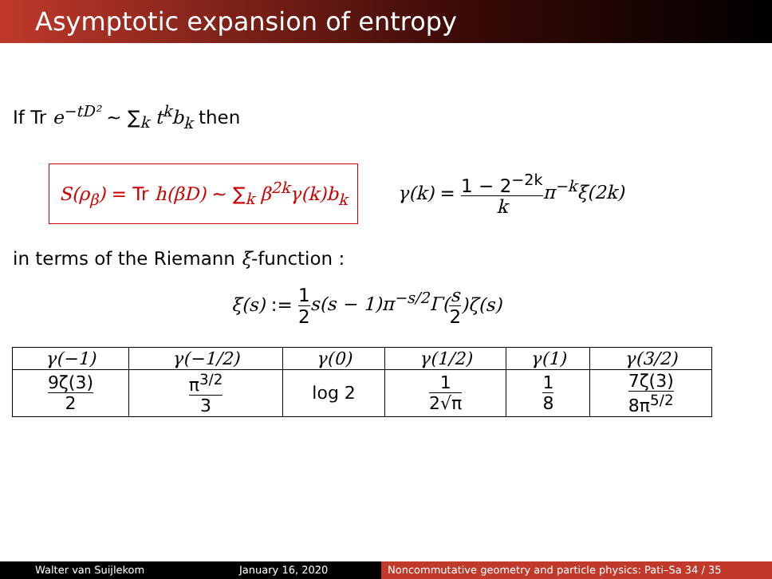Asymptotic expansion of entropy
If Tr e<sup>−tD²</sup> ∼ ∑<sub>k</sub> t<sup>k</sup>b<sub>k</sub> then
S(ρ<sub>β</sub>) = Tr h(βD) ∼ ∑<sub>k</sub> β<sup>2k</sup>γ(k)b<sub>k</sub>
γ(k) = 1 − 2<sup>−2k</sup> k π<sup>−k</sup>ξ(2k)
in terms of the Riemann ξ-function :
ξ(s) := 1 2 s(s − 1)π<sup>−s/2</sup>Γ(s 2)ζ(s)
| γ(−1) | γ(−1/2) | γ(0) | γ(1/2) | γ(1) | γ(3/2) |
| --- | --- | --- | --- | --- | --- |
| 9ζ(3) 2 | π<sup>3/2</sup> 3 | log 2 | 1 2√π | 1 8 | 7ζ(3) 8π<sup>5/2</sup> |
Walter van Suijlekom January 16, 2020 Noncommutative geometry and particle physics: Pati–Sa 34 / 35